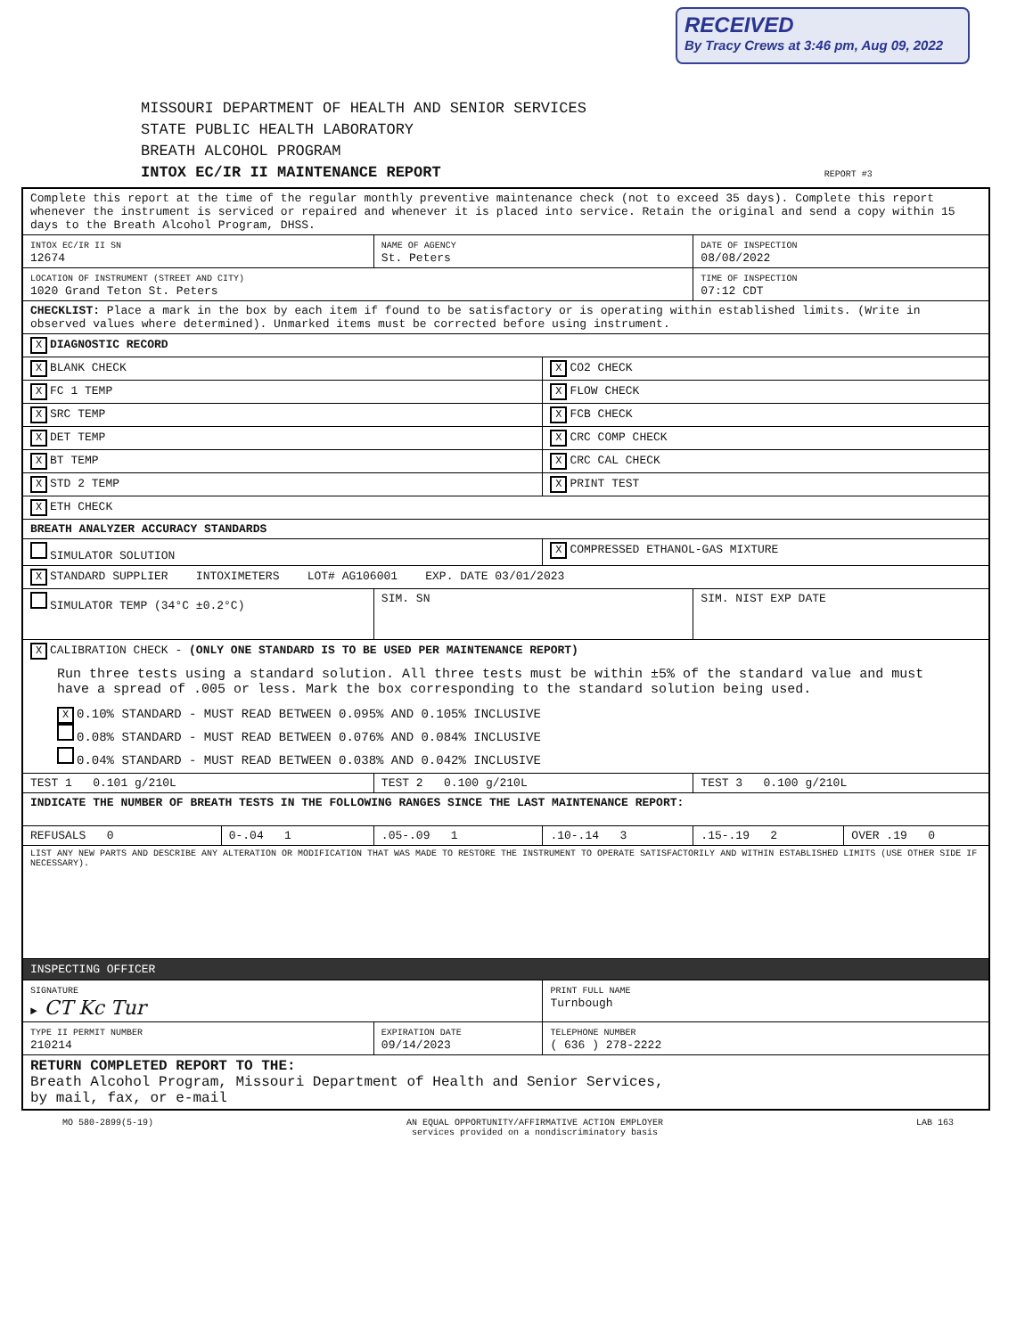RECEIVED
By Tracy Crews at 3:46 pm, Aug 09, 2022
MISSOURI DEPARTMENT OF HEALTH AND SENIOR SERVICES
STATE PUBLIC HEALTH LABORATORY
BREATH ALCOHOL PROGRAM
INTOX EC/IR II MAINTENANCE REPORT REPORT #3
| Complete this report at the time of the regular monthly preventive maintenance check (not to exceed 35 days). Complete this report whenever the instrument is serviced or repaired and whenever it is placed into service. Retain the original and send a copy within 15 days to the Breath Alcohol Program, DHSS. | | | | | |
| INTOX EC/IR II SN 12674 | | NAME OF AGENCY St. Peters | | DATE OF INSPECTION 08/08/2022 | |
| LOCATION OF INSTRUMENT (STREET AND CITY) 1020 Grand Teton St. Peters | | | | TIME OF INSPECTION 07:12 CDT | |
| CHECKLIST: Place a mark in the box by each item if found to be satisfactory or is operating within established limits. (Write in observed values where determined). Unmarked items must be corrected before using instrument. | | | | | |
| X DIAGNOSTIC RECORD | | | | | |
| X BLANK CHECK | | | X CO2 CHECK | | |
| X FC 1 TEMP | | | X FLOW CHECK | | |
| X SRC TEMP | | | X FCB CHECK | | |
| X DET TEMP | | | X CRC COMP CHECK | | |
| X BT TEMP | | | X CRC CAL CHECK | | |
| X STD 2 TEMP | | | X PRINT TEST | | |
| X ETH CHECK | | | | | |
| BREATH ANALYZER ACCURACY STANDARDS | | | | | |
| SIMULATOR SOLUTION | | | X COMPRESSED ETHANOL-GAS MIXTURE | | |
| X STANDARD SUPPLIER INTOXIMETERS LOT# AG106001 EXP. DATE 03/01/2023 | | | | | |
| SIMULATOR TEMP (34°C ±0.2°C) | | SIM. SN | | SIM. NIST EXP DATE | |
| X CALIBRATION CHECK - (ONLY ONE STANDARD IS TO BE USED PER MAINTENANCE REPORT) Run three tests using a standard solution. All three tests must be within ±5% of the standard value and must have a spread of .005 or less. Mark the box corresponding to the standard solution being used. X 0.10% STANDARD - MUST READ BETWEEN 0.095% AND 0.105% INCLUSIVE 0.08% STANDARD - MUST READ BETWEEN 0.076% AND 0.084% INCLUSIVE 0.04% STANDARD - MUST READ BETWEEN 0.038% AND 0.042% INCLUSIVE | | | | | |
| TEST 1 0.101 g/210L | | TEST 2 0.100 g/210L | | TEST 3 0.100 g/210L | |
| INDICATE THE NUMBER OF BREATH TESTS IN THE FOLLOWING RANGES SINCE THE LAST MAINTENANCE REPORT: | | | | | |
| REFUSALS 0 | 0-.04 1 | .05-.09 1 | .10-.14 3 | .15-.19 2 | OVER .19 0 |
| LIST ANY NEW PARTS AND DESCRIBE ANY ALTERATION OR MODIFICATION THAT WAS MADE TO RESTORE THE INSTRUMENT TO OPERATE SATISFACTORILY AND WITHIN ESTABLISHED LIMITS (USE OTHER SIDE IF NECESSARY). | | | | | |
| INSPECTING OFFICER | | | | | |
| SIGNATURE ► CT Kc Tur | | | PRINT FULL NAME Turnbough | | |
| TYPE II PERMIT NUMBER 210214 | | EXPIRATION DATE 09/14/2023 | TELEPHONE NUMBER ( 636 ) 278-2222 | | |
| RETURN COMPLETED REPORT TO THE: Breath Alcohol Program, Missouri Department of Health and Senior Services, by mail, fax, or e-mail | | | | | |
MO 580-2899(5-19) AN EQUAL OPPORTUNITY/AFFIRMATIVE ACTION EMPLOYER
services provided on a nondiscriminatory basis LAB 163